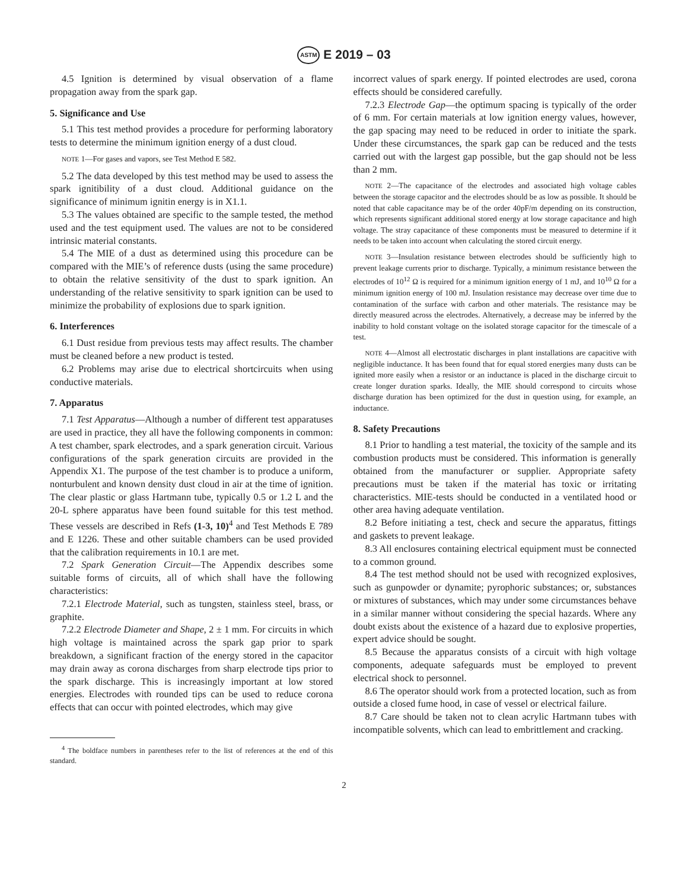ASTM E 2019 – 03
4.5 Ignition is determined by visual observation of a flame propagation away from the spark gap.
5. Significance and Use
5.1 This test method provides a procedure for performing laboratory tests to determine the minimum ignition energy of a dust cloud.
NOTE 1—For gases and vapors, see Test Method E 582.
5.2 The data developed by this test method may be used to assess the spark ignitibility of a dust cloud. Additional guidance on the significance of minimum ignitin energy is in X1.1.
5.3 The values obtained are specific to the sample tested, the method used and the test equipment used. The values are not to be considered intrinsic material constants.
5.4 The MIE of a dust as determined using this procedure can be compared with the MIE’s of reference dusts (using the same procedure) to obtain the relative sensitivity of the dust to spark ignition. An understanding of the relative sensitivity to spark ignition can be used to minimize the probability of explosions due to spark ignition.
6. Interferences
6.1 Dust residue from previous tests may affect results. The chamber must be cleaned before a new product is tested.
6.2 Problems may arise due to electrical shortcircuits when using conductive materials.
7. Apparatus
7.1 Test Apparatus—Although a number of different test apparatuses are used in practice, they all have the following components in common: A test chamber, spark electrodes, and a spark generation circuit. Various configurations of the spark generation circuits are provided in the Appendix X1. The purpose of the test chamber is to produce a uniform, nonturbulent and known density dust cloud in air at the time of ignition. The clear plastic or glass Hartmann tube, typically 0.5 or 1.2 L and the 20-L sphere apparatus have been found suitable for this test method. These vessels are described in Refs (1-3, 10)<sup>4</sup> and Test Methods E 789 and E 1226. These and other suitable chambers can be used provided that the calibration requirements in 10.1 are met.
7.2 Spark Generation Circuit—The Appendix describes some suitable forms of circuits, all of which shall have the following characteristics:
7.2.1 Electrode Material, such as tungsten, stainless steel, brass, or graphite.
7.2.2 Electrode Diameter and Shape, 2 ± 1 mm. For circuits in which high voltage is maintained across the spark gap prior to spark breakdown, a significant fraction of the energy stored in the capacitor may drain away as corona discharges from sharp electrode tips prior to the spark discharge. This is increasingly important at low stored energies. Electrodes with rounded tips can be used to reduce corona effects that can occur with pointed electrodes, which may give
<sup>4</sup> The boldface numbers in parentheses refer to the list of references at the end of this standard.
incorrect values of spark energy. If pointed electrodes are used, corona effects should be considered carefully.
7.2.3 Electrode Gap—the optimum spacing is typically of the order of 6 mm. For certain materials at low ignition energy values, however, the gap spacing may need to be reduced in order to initiate the spark. Under these circumstances, the spark gap can be reduced and the tests carried out with the largest gap possible, but the gap should not be less than 2 mm.
NOTE 2—The capacitance of the electrodes and associated high voltage cables between the storage capacitor and the electrodes should be as low as possible. It should be noted that cable capacitance may be of the order 40pF/m depending on its construction, which represents significant additional stored energy at low storage capacitance and high voltage. The stray capacitance of these components must be measured to determine if it needs to be taken into account when calculating the stored circuit energy.
NOTE 3—Insulation resistance between electrodes should be sufficiently high to prevent leakage currents prior to discharge. Typically, a minimum resistance between the electrodes of 10<sup>12</sup> Ω is required for a minimum ignition energy of 1 mJ, and 10<sup>10</sup> Ω for a minimum ignition energy of 100 mJ. Insulation resistance may decrease over time due to contamination of the surface with carbon and other materials. The resistance may be directly measured across the electrodes. Alternatively, a decrease may be inferred by the inability to hold constant voltage on the isolated storage capacitor for the timescale of a test.
NOTE 4—Almost all electrostatic discharges in plant installations are capacitive with negligible inductance. It has been found that for equal stored energies many dusts can be ignited more easily when a resistor or an inductance is placed in the discharge circuit to create longer duration sparks. Ideally, the MIE should correspond to circuits whose discharge duration has been optimized for the dust in question using, for example, an inductance.
8. Safety Precautions
8.1 Prior to handling a test material, the toxicity of the sample and its combustion products must be considered. This information is generally obtained from the manufacturer or supplier. Appropriate safety precautions must be taken if the material has toxic or irritating characteristics. MIE-tests should be conducted in a ventilated hood or other area having adequate ventilation.
8.2 Before initiating a test, check and secure the apparatus, fittings and gaskets to prevent leakage.
8.3 All enclosures containing electrical equipment must be connected to a common ground.
8.4 The test method should not be used with recognized explosives, such as gunpowder or dynamite; pyrophoric substances; or, substances or mixtures of substances, which may under some circumstances behave in a similar manner without considering the special hazards. Where any doubt exists about the existence of a hazard due to explosive properties, expert advice should be sought.
8.5 Because the apparatus consists of a circuit with high voltage components, adequate safeguards must be employed to prevent electrical shock to personnel.
8.6 The operator should work from a protected location, such as from outside a closed fume hood, in case of vessel or electrical failure.
8.7 Care should be taken not to clean acrylic Hartmann tubes with incompatible solvents, which can lead to embrittlement and cracking.
2